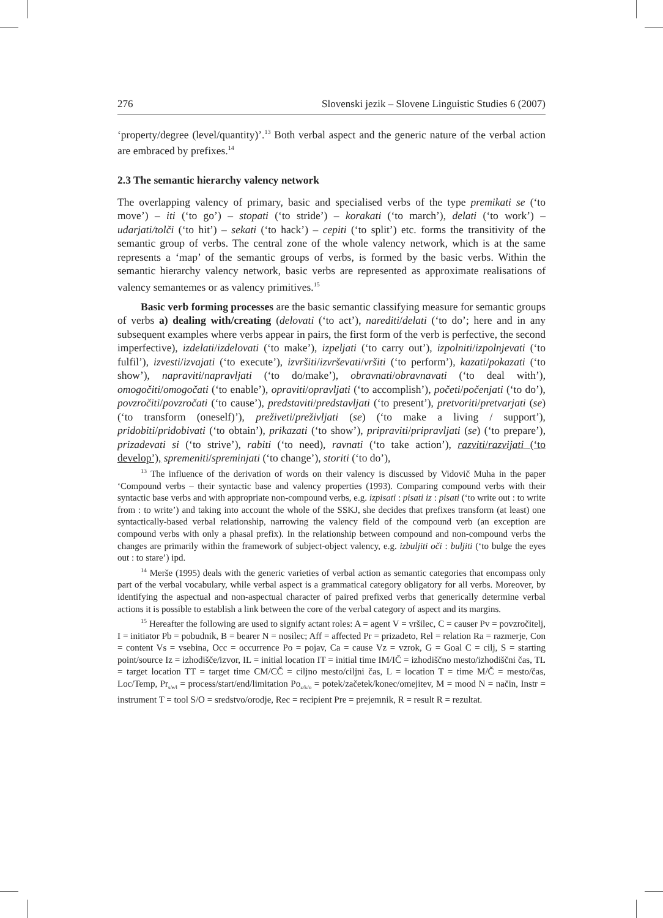276 Slovenski jezik – Slovene Linguistic Studies 6 (2007)
‘property/degree (level/quantity)’.<sup>13</sup> Both verbal aspect and the generic nature of the verbal action are embraced by prefixes.<sup>14</sup>
2.3 The semantic hierarchy valency network
The overlapping valency of primary, basic and specialised verbs of the type premikati se (‘to move’) – iti (‘to go’) – stopati (‘to stride’) – korakati (‘to march’), delati (‘to work’) – udarjati/tolči (‘to hit’) – sekati (‘to hack’) – cepiti (‘to split’) etc. forms the transitivity of the semantic group of verbs. The central zone of the whole valency network, which is at the same represents a ‘map’ of the semantic groups of verbs, is formed by the basic verbs. Within the semantic hierarchy valency network, basic verbs are represented as approximate realisations of valency semantemes or as valency primitives.<sup>15</sup>
Basic verb forming processes are the basic semantic classifying measure for semantic groups of verbs a) dealing with/creating (delovati (‘to act’), narediti/delati (‘to do’; here and in any subsequent examples where verbs appear in pairs, the first form of the verb is perfective, the second imperfective), izdelati/izdelovati (‘to make’), izpeljati (‘to carry out’), izpolniti/izpolnjevati (‘to fulfil’), izvesti/izvajati (‘to execute’), izvršiti/izvrševati/vršiti (‘to perform’), kazati/pokazati (‘to show’), napraviti/napravljati (‘to do/make’), obravnati/obravnavati (‘to deal with’), omogočiti/omogočati (‘to enable’), opraviti/opravljati (‘to accomplish’), početi/počenjati (‘to do’), povzročiti/povzročati (‘to cause’), predstaviti/predstavljati (‘to present’), pretvoriti/pretvarjati (se) (‘to transform (oneself)’), preživeti/preživljati (se) (‘to make a living / support’), pridobiti/pridobivati (‘to obtain’), prikazati (‘to show’), pripraviti/pripravljati (se) (‘to prepare’), prizadevati si (‘to strive’), rabiti (‘to need), ravnati (‘to take action’), razviti/razvijati (‘to develop’), spremeniti/spreminjati (‘to change’), storiti (‘to do’),
<sup>13</sup> The influence of the derivation of words on their valency is discussed by Vidovič Muha in the paper ‘Compound verbs – their syntactic base and valency properties (1993). Comparing compound verbs with their syntactic base verbs and with appropriate non-compound verbs, e.g. izpisati : pisati iz : pisati (‘to write out : to write from : to write’) and taking into account the whole of the SSKJ, she decides that prefixes transform (at least) one syntactically-based verbal relationship, narrowing the valency field of the compound verb (an exception are compound verbs with only a phasal prefix). In the relationship between compound and non-compound verbs the changes are primarily within the framework of subject-object valency, e.g. izbuljiti oči : buljiti (‘to bulge the eyes out : to stare’) ipd.
<sup>14</sup> Merše (1995) deals with the generic varieties of verbal action as semantic categories that encompass only part of the verbal vocabulary, while verbal aspect is a grammatical category obligatory for all verbs. Moreover, by identifying the aspectual and non-aspectual character of paired prefixed verbs that generically determine verbal actions it is possible to establish a link between the core of the verbal category of aspect and its margins.
<sup>15</sup> Hereafter the following are used to signify actant roles: A = agent V = vršilec, C = causer Pv = povzročitelj, I = initiator Pb = pobudnik, B = bearer N = nosilec; Aff = affected Pr = prizadeto, Rel = relation Ra = razmerje, Con = content Vs = vsebina, Occ = occurrence Po = pojav, Ca = cause Vz = vzrok, G = Goal C = cilj, S = starting point/source Iz = izhodišče/izvor, IL = initial location IT = initial time IM/IČ = izhodiščno mesto/izhodiščni čas, TL = target location TT = target time CM/CČ = ciljno mesto/ciljni čas, L = location T = time M/Č = mesto/čas, Loc/Temp, Pr<sub>s/e/l</sub> = process/start/end/limitation Po<sub>z/k/o</sub> = potek/začetek/konec/omejitev, M = mood N = način, Instr = instrument T = tool S/O = sredstvo/orodje, Rec = recipient Pre = prejemnik, R = result R = rezultat.